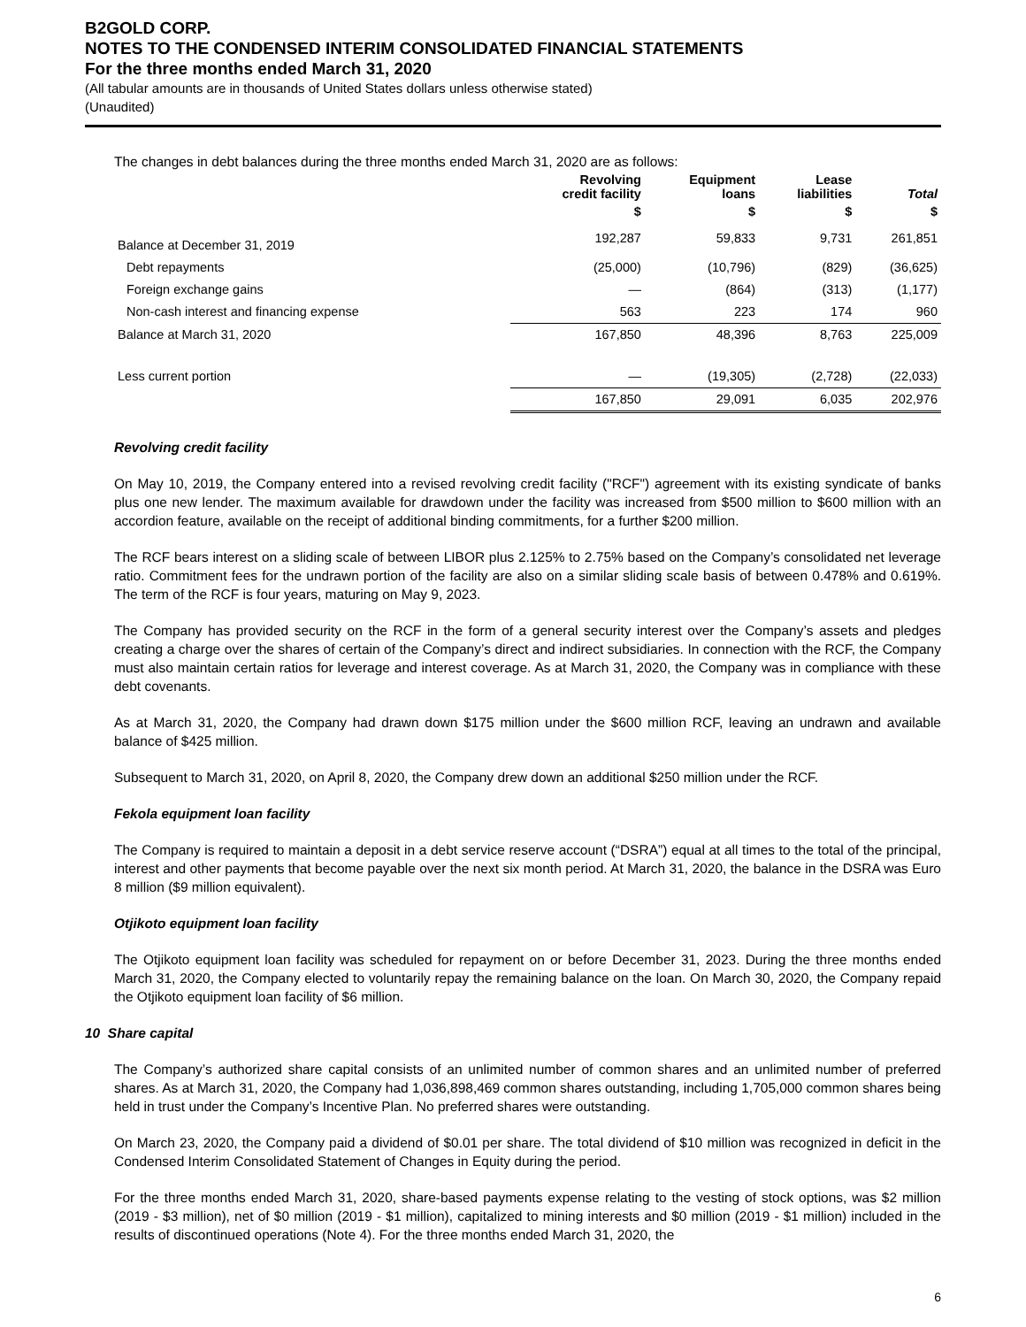B2GOLD CORP.
NOTES TO THE CONDENSED INTERIM CONSOLIDATED FINANCIAL STATEMENTS
For the three months ended March 31, 2020
(All tabular amounts are in thousands of United States dollars unless otherwise stated)
(Unaudited)
The changes in debt balances during the three months ended March 31, 2020 are as follows:
| | Revolving credit facility | Equipment loans | Lease liabilities | Total |
| --- | --- | --- | --- | --- |
| | $ | $ | $ | $ |
| Balance at December 31, 2019 | 192,287 | 59,833 | 9,731 | 261,851 |
| Debt repayments | (25,000) | (10,796) | (829) | (36,625) |
| Foreign exchange gains | — | (864) | (313) | (1,177) |
| Non-cash interest and financing expense | 563 | 223 | 174 | 960 |
| Balance at March 31, 2020 | 167,850 | 48,396 | 8,763 | 225,009 |
| Less current portion | — | (19,305) | (2,728) | (22,033) |
| | 167,850 | 29,091 | 6,035 | 202,976 |
Revolving credit facility
On May 10, 2019, the Company entered into a revised revolving credit facility ("RCF") agreement with its existing syndicate of banks plus one new lender. The maximum available for drawdown under the facility was increased from $500 million to $600 million with an accordion feature, available on the receipt of additional binding commitments, for a further $200 million.
The RCF bears interest on a sliding scale of between LIBOR plus 2.125% to 2.75% based on the Company’s consolidated net leverage ratio. Commitment fees for the undrawn portion of the facility are also on a similar sliding scale basis of between 0.478% and 0.619%. The term of the RCF is four years, maturing on May 9, 2023.
The Company has provided security on the RCF in the form of a general security interest over the Company’s assets and pledges creating a charge over the shares of certain of the Company’s direct and indirect subsidiaries. In connection with the RCF, the Company must also maintain certain ratios for leverage and interest coverage. As at March 31, 2020, the Company was in compliance with these debt covenants.
As at March 31, 2020, the Company had drawn down $175 million under the $600 million RCF, leaving an undrawn and available balance of $425 million.
Subsequent to March 31, 2020, on April 8, 2020, the Company drew down an additional $250 million under the RCF.
Fekola equipment loan facility
The Company is required to maintain a deposit in a debt service reserve account (“DSRA”) equal at all times to the total of the principal, interest and other payments that become payable over the next six month period. At March 31, 2020, the balance in the DSRA was Euro 8 million ($9 million equivalent).
Otjikoto equipment loan facility
The Otjikoto equipment loan facility was scheduled for repayment on or before December 31, 2023. During the three months ended March 31, 2020, the Company elected to voluntarily repay the remaining balance on the loan. On March 30, 2020, the Company repaid the Otjikoto equipment loan facility of $6 million.
10 Share capital
The Company’s authorized share capital consists of an unlimited number of common shares and an unlimited number of preferred shares. As at March 31, 2020, the Company had 1,036,898,469 common shares outstanding, including 1,705,000 common shares being held in trust under the Company’s Incentive Plan. No preferred shares were outstanding.
On March 23, 2020, the Company paid a dividend of $0.01 per share. The total dividend of $10 million was recognized in deficit in the Condensed Interim Consolidated Statement of Changes in Equity during the period.
For the three months ended March 31, 2020, share-based payments expense relating to the vesting of stock options, was $2 million (2019 - $3 million), net of $0 million (2019 - $1 million), capitalized to mining interests and $0 million (2019 - $1 million) included in the results of discontinued operations (Note 4). For the three months ended March 31, 2020, the
6